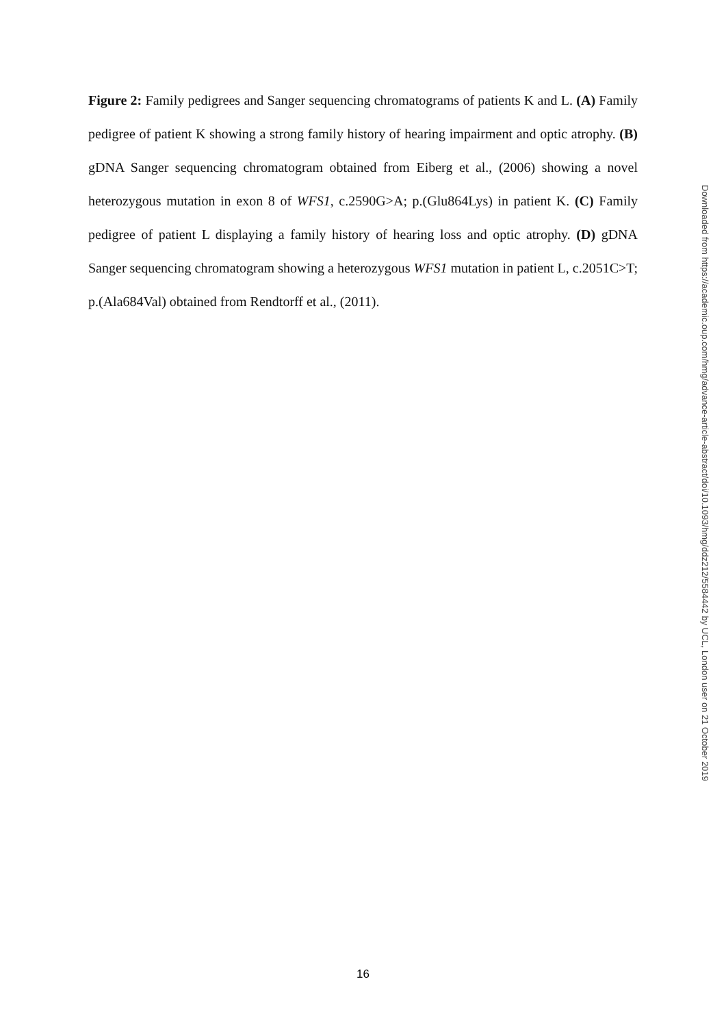Figure 2: Family pedigrees and Sanger sequencing chromatograms of patients K and L. (A) Family pedigree of patient K showing a strong family history of hearing impairment and optic atrophy. (B) gDNA Sanger sequencing chromatogram obtained from Eiberg et al., (2006) showing a novel heterozygous mutation in exon 8 of WFS1, c.2590G>A; p.(Glu864Lys) in patient K. (C) Family pedigree of patient L displaying a family history of hearing loss and optic atrophy. (D) gDNA Sanger sequencing chromatogram showing a heterozygous WFS1 mutation in patient L, c.2051C>T; p.(Ala684Val) obtained from Rendtorff et al., (2011).
Downloaded from https://academic.oup.com/hmg/advance-article-abstract/doi/10.1093/hmg/ddz212/5584442 by UCL, London user on 21 October 2019
16